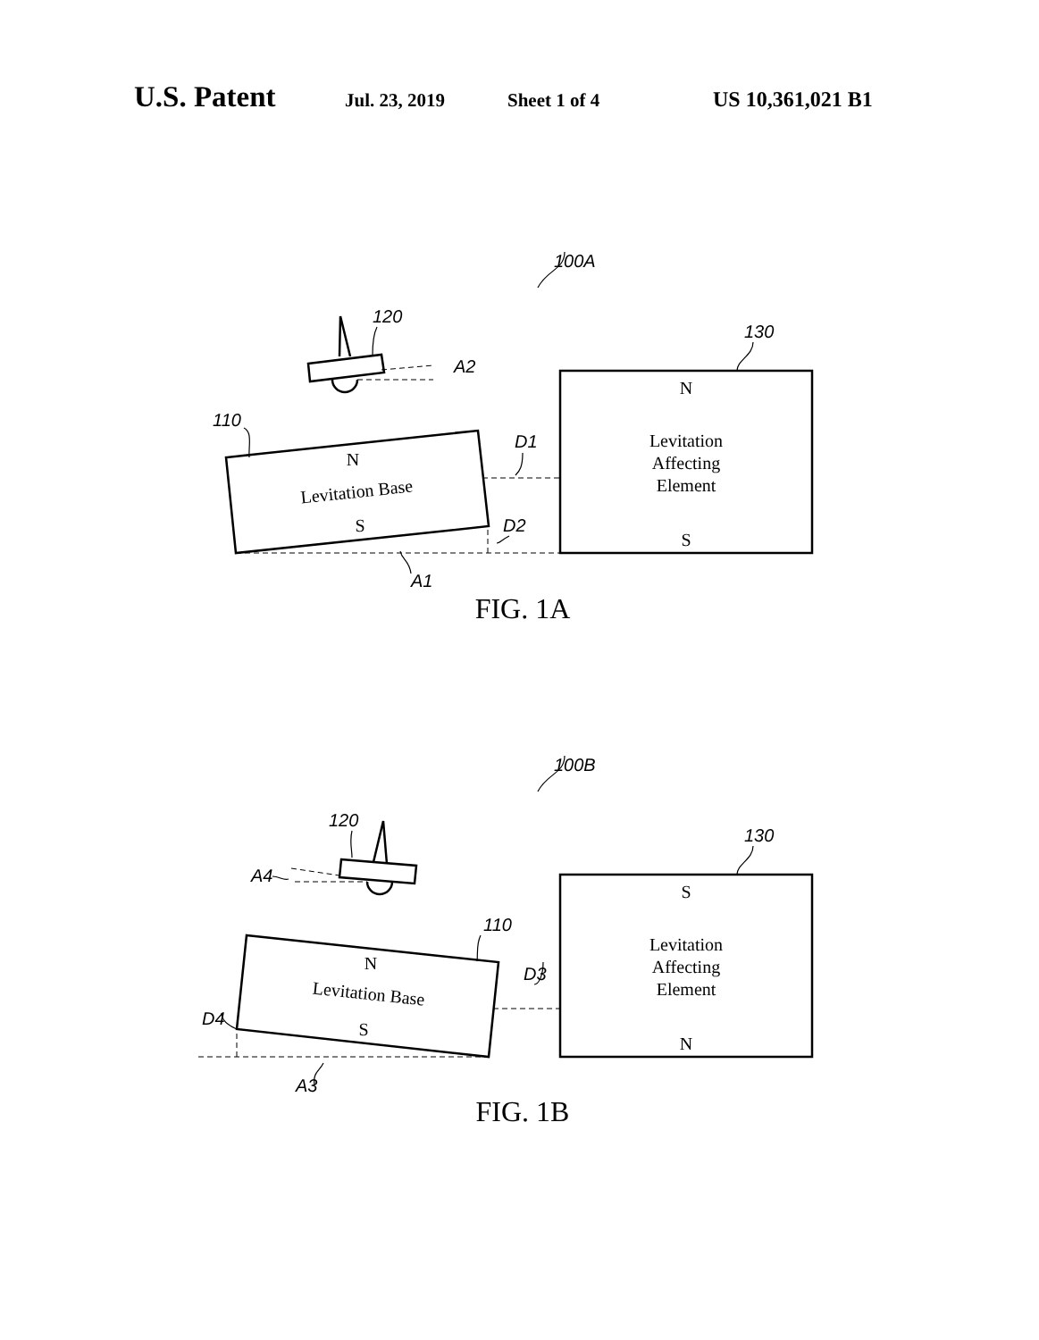U.S. Patent Jul. 23, 2019 Sheet 1 of 4 US 10,361,021 B1
100A
120
A2
130
110
D1
D2
A1
N
Levitation
Affecting
Element
S
N
Levitation Base
S
FIG. 1A
100B
120
A4
130
110
D3
D4
A3
S
Levitation
Affecting
Element
N
N
Levitation Base
S
FIG. 1B